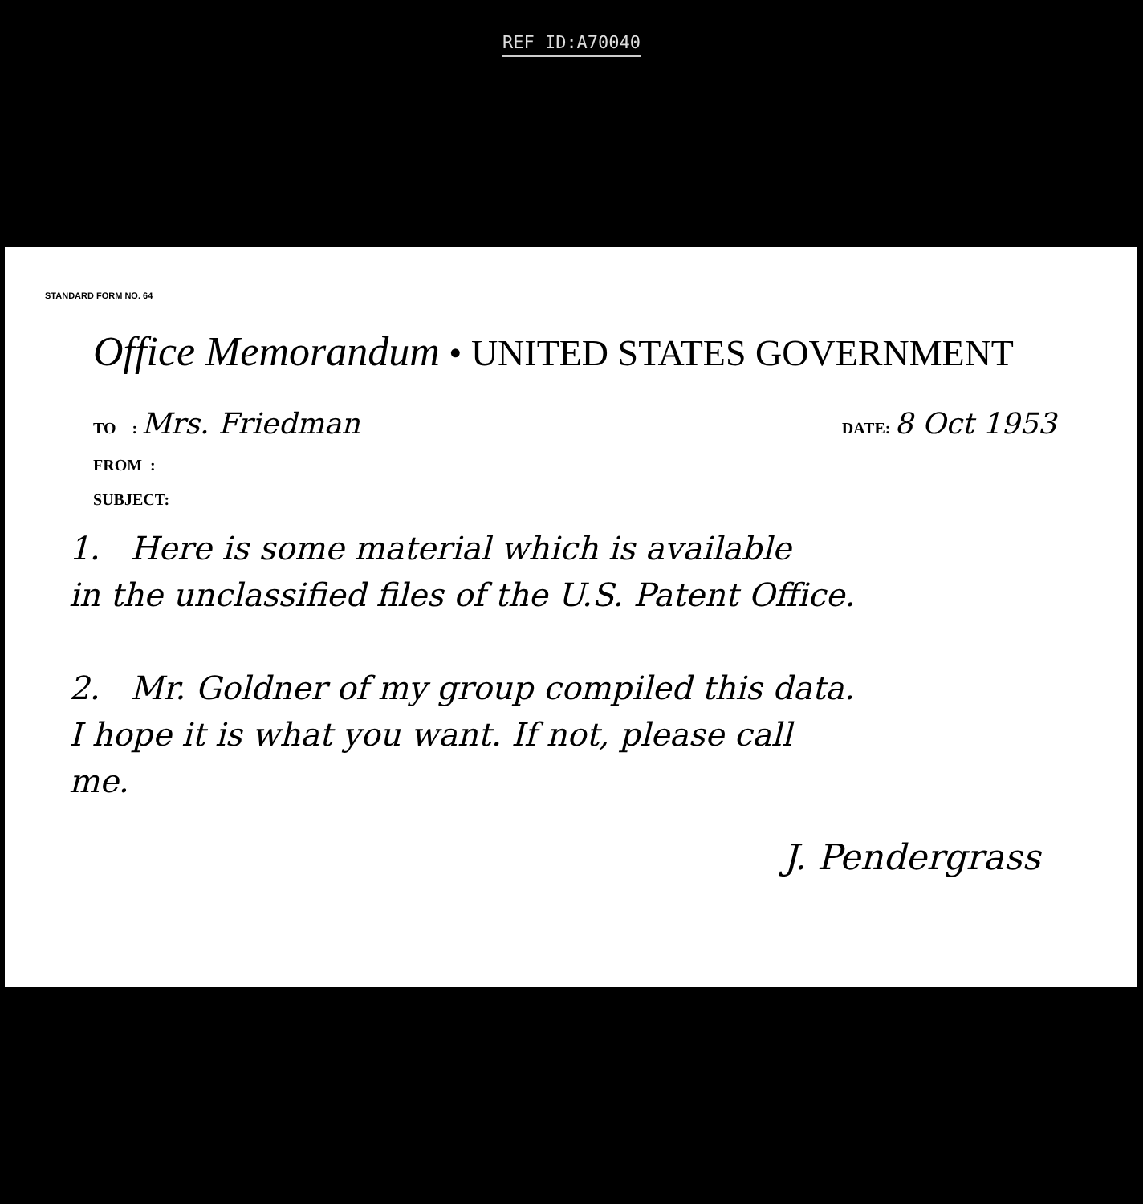REF ID:A70040
STANDARD FORM NO. 64
Office Memorandum • UNITED STATES GOVERNMENT
TO : Mrs. Friedman
DATE: 8 Oct 1953
FROM :
SUBJECT:
1. Here is some material which is available
in the unclassified files of the U.S. Patent Office.
2. Mr. Goldner of my group compiled this data.
I hope it is what you want. If not, please call
me.
J. Pendergrass